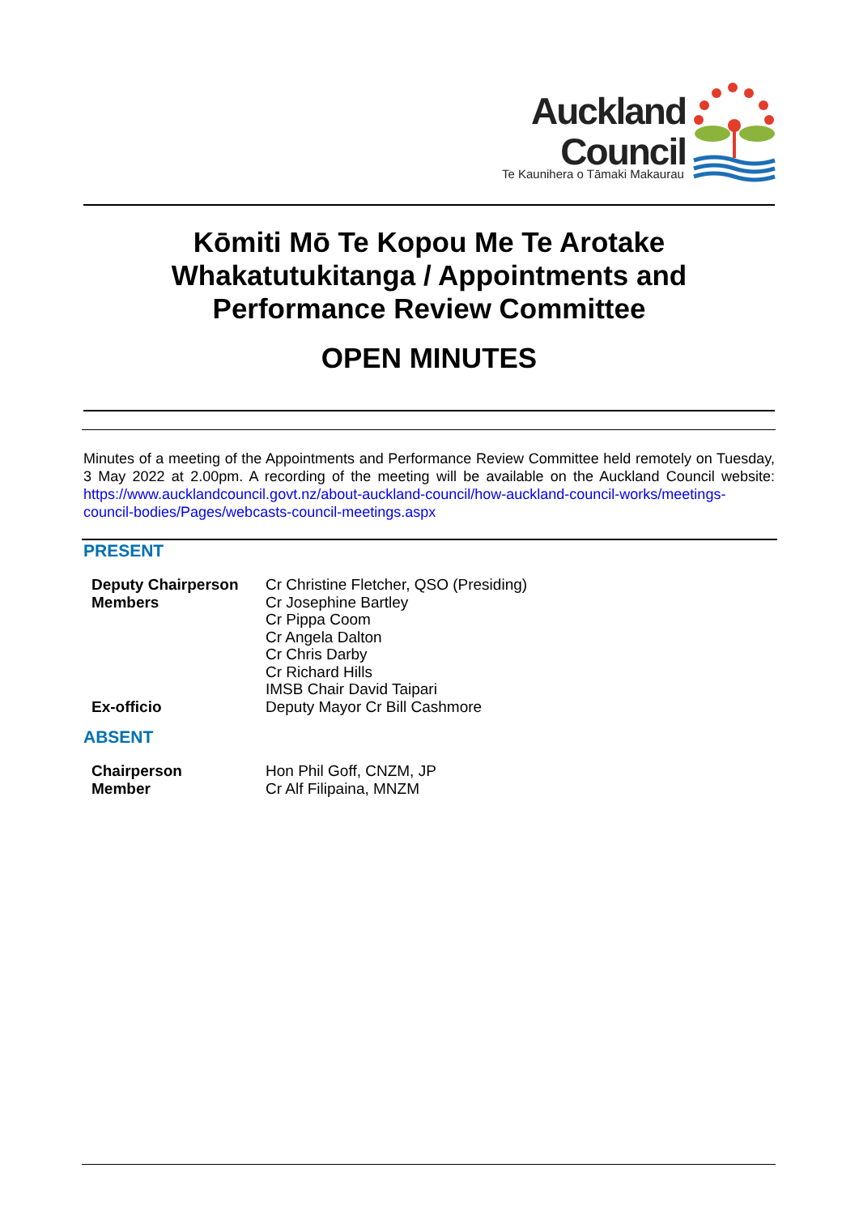Auckland
Council
Te Kaunihera o Tāmaki Makaurau
Kōmiti Mō Te Kopou Me Te Arotake
Whakatutukitanga / Appointments and
Performance Review Committee
OPEN MINUTES
Minutes of a meeting of the Appointments and Performance Review Committee held remotely on Tuesday, 3 May 2022 at 2.00pm. A recording of the meeting will be available on the Auckland Council website: https://www.aucklandcouncil.govt.nz/about-auckland-council/how-auckland-council-works/meetings-council-bodies/Pages/webcasts-council-meetings.aspx
PRESENT
| Deputy Chairperson | Cr Christine Fletcher, QSO (Presiding) |
| Members | Cr Josephine Bartley Cr Pippa Coom Cr Angela Dalton Cr Chris Darby Cr Richard Hills IMSB Chair David Taipari |
| Ex-officio | Deputy Mayor Cr Bill Cashmore |
ABSENT
| Chairperson | Hon Phil Goff, CNZM, JP |
| Member | Cr Alf Filipaina, MNZM |